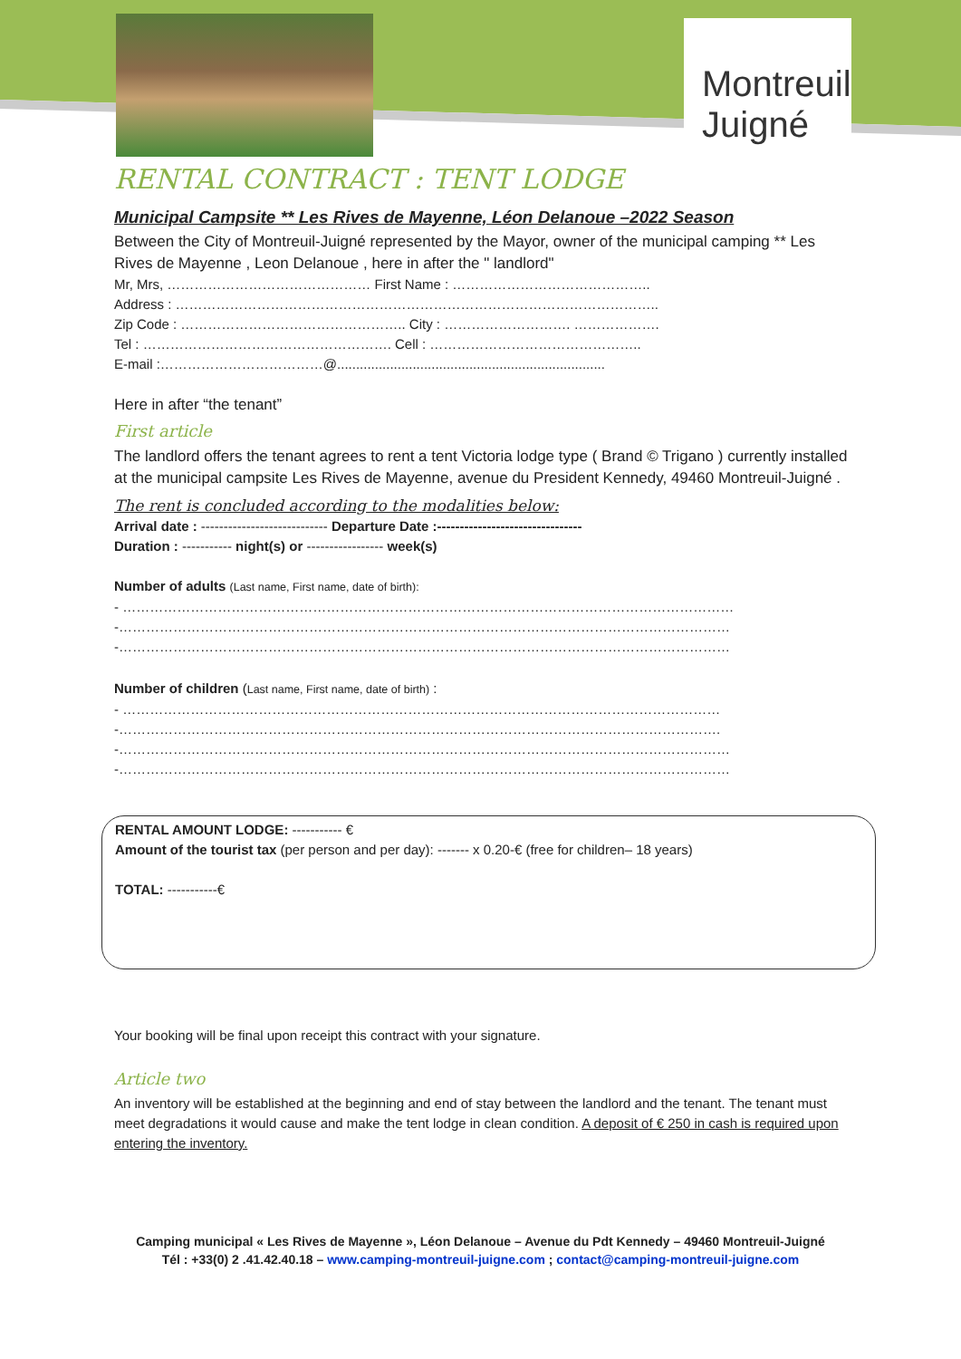Montreuil Juigné
RENTAL CONTRACT : TENT LODGE
Municipal Campsite ** Les Rives de Mayenne, Léon Delanoue –2022 Season
Between the City of Montreuil-Juigné represented by the Mayor, owner of the municipal camping ** Les Rives de Mayenne , Leon Delanoue , here in after the " landlord"
Mr, Mrs, ……………………………………… First Name : ……………………………………..
Address : ……………………………………………………………………………………………..
Zip Code : ………………………………………….. City : ………………………. ……………….
Tel : ………………………………………………. Cell : ………………………………………..
E-mail :………………………………@.......................................................................
Here in after “the tenant”
First article
The landlord offers the tenant agrees to rent a tent Victoria lodge type ( Brand © Trigano ) currently installed at the municipal campsite Les Rives de Mayenne, avenue du President Kennedy, 49460 Montreuil-Juigné .
The rent is concluded according to the modalities below:
Arrival date : ---------------------------- Departure Date :--------------------------------
Duration : ----------- night(s) or ----------------- week(s)
Number of adults (Last name, First name, date of birth):
- ………………………………………………………………………………………………………………………
-………………………………………………………………………………………………………………………
-………………………………………………………………………………………………………………………
Number of children (Last name, First name, date of birth) :
- ……………………………………………………………………………………………………………………
-…………………………………………………………………………………………………………………….
-………………………………………………………………………………………………………………………
-………………………………………………………………………………………………………………………
RENTAL AMOUNT LODGE: ----------- €
Amount of the tourist tax (per person and per day): ------- x 0.20-€ (free for children– 18 years)
TOTAL: -----------€
Your booking will be final upon receipt this contract with your signature.
Article two
An inventory will be established at the beginning and end of stay between the landlord and the tenant. The tenant must meet degradations it would cause and make the tent lodge in clean condition. A deposit of € 250 in cash is required upon entering the inventory.
Camping municipal « Les Rives de Mayenne », Léon Delanoue – Avenue du Pdt Kennedy – 49460 Montreuil-Juigné
Tél : +33(0) 2 .41.42.40.18 – www.camping-montreuil-juigne.com ; contact@camping-montreuil-juigne.com